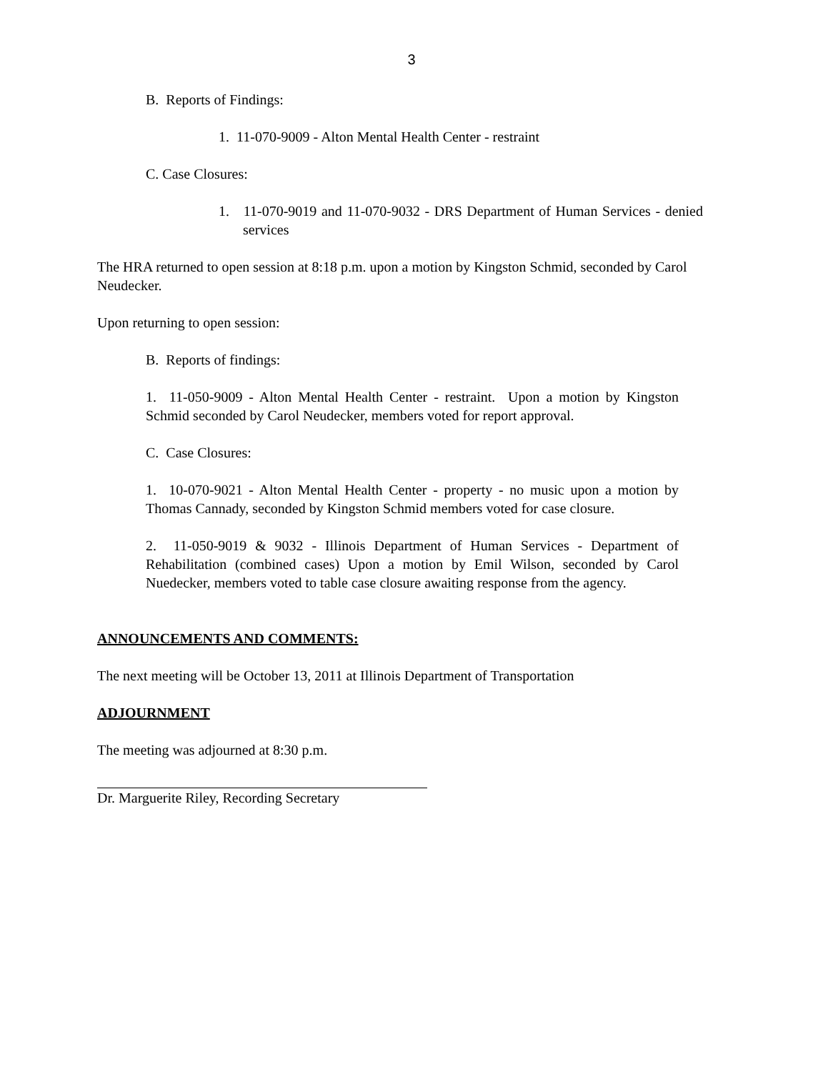3
B. Reports of Findings:
1. 11-070-9009 - Alton Mental Health Center - restraint
C. Case Closures:
1. 11-070-9019 and 11-070-9032 - DRS Department of Human Services - denied services
The HRA returned to open session at 8:18 p.m. upon a motion by Kingston Schmid, seconded by Carol Neudecker.
Upon returning to open session:
B. Reports of findings:
1. 11-050-9009 - Alton Mental Health Center - restraint. Upon a motion by Kingston Schmid seconded by Carol Neudecker, members voted for report approval.
C. Case Closures:
1. 10-070-9021 - Alton Mental Health Center - property - no music upon a motion by Thomas Cannady, seconded by Kingston Schmid members voted for case closure.
2. 11-050-9019 & 9032 - Illinois Department of Human Services - Department of Rehabilitation (combined cases) Upon a motion by Emil Wilson, seconded by Carol Nuedecker, members voted to table case closure awaiting response from the agency.
ANNOUNCEMENTS AND COMMENTS:
The next meeting will be October 13, 2011 at Illinois Department of Transportation
ADJOURNMENT
The meeting was adjourned at 8:30 p.m.
Dr. Marguerite Riley, Recording Secretary